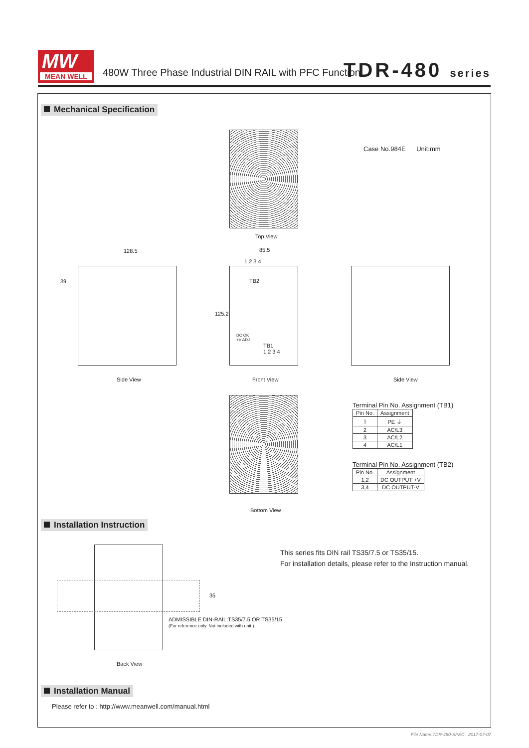MW
MEAN WELL
480W Three Phase Industrial DIN RAIL with PFC Function
TDR-480 series
Mechanical Specification
Top View
Case No.984E Unit:mm
128.5 85.5
39
1 2 3 4
TB2
125.2
DC OK
+V ADJ
TB1
1 2 3 4
Side View Front View Side View
Bottom View
Terminal Pin No. Assignment (TB1)
| Pin No. | Assignment |
| --- | --- |
| 1 | PE ⏚ |
| 2 | AC/L3 |
| 3 | AC/L2 |
| 4 | AC/L1 |
Terminal Pin No. Assignment (TB2)
| Pin No. | Assignment |
| --- | --- |
| 1,2 | DC OUTPUT +V |
| 3,4 | DC OUTPUT-V |
Installation Instruction
35
This series fits DIN rail TS35/7.5 or TS35/15.
For installation details, please refer to the Instruction manual.
ADMISSIBLE DIN-RAIL:TS35/7.5 OR TS35/15
(For reference only. Not included with unit.)
Back View
Installation Manual
Please refer to : http://www.meanwell.com/manual.html
File Name:TDR-480-SPEC 2017-07-07